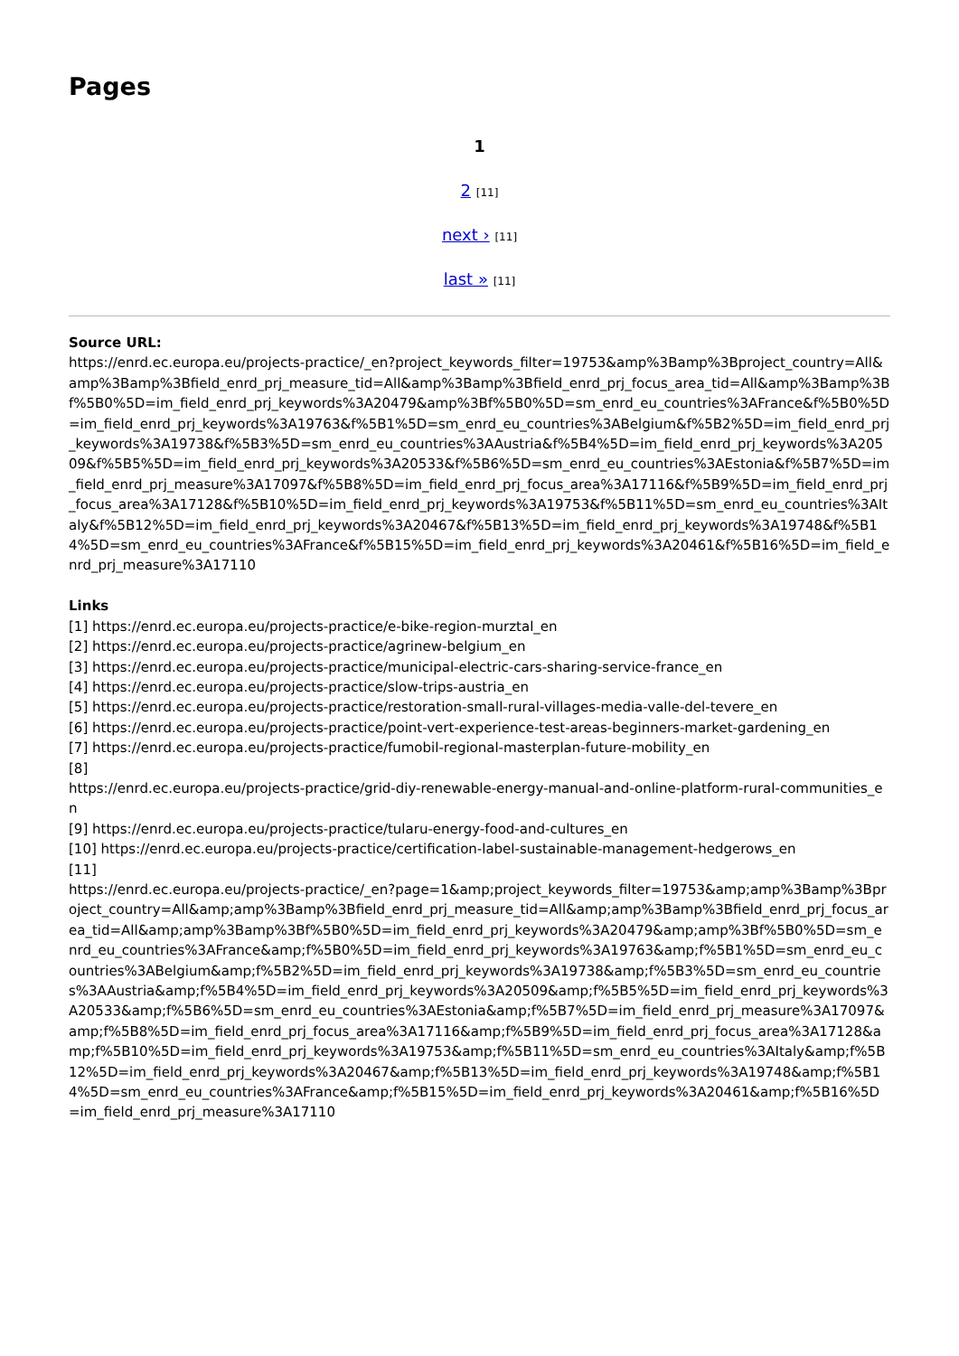Pages
1
2 [11]
next › [11]
last » [11]
Source URL:
https://enrd.ec.europa.eu/projects-practice/_en?project_keywords_filter=19753&amp%3Bamp%3Bproject_country=All&amp%3Bamp%3Bfield_enrd_prj_measure_tid=All&amp%3Bamp%3Bfield_enrd_prj_focus_area_tid=All&amp%3Bamp%3Bf%5B0%5D=im_field_enrd_prj_keywords%3A20479&amp%3Bf%5B0%5D=sm_enrd_eu_countries%3AFrance&f%5B0%5D=im_field_enrd_prj_keywords%3A19763&f%5B1%5D=sm_enrd_eu_countries%3ABelgium&f%5B2%5D=im_field_enrd_prj_keywords%3A19738&f%5B3%5D=sm_enrd_eu_countries%3AAustria&f%5B4%5D=im_field_enrd_prj_keywords%3A20509&f%5B5%5D=im_field_enrd_prj_keywords%3A20533&f%5B6%5D=sm_enrd_eu_countries%3AEstonia&f%5B7%5D=im_field_enrd_prj_measure%3A17097&f%5B8%5D=im_field_enrd_prj_focus_area%3A17116&f%5B9%5D=im_field_enrd_prj_focus_area%3A17128&f%5B10%5D=im_field_enrd_prj_keywords%3A19753&f%5B11%5D=sm_enrd_eu_countries%3AItaly&f%5B12%5D=im_field_enrd_prj_keywords%3A20467&f%5B13%5D=im_field_enrd_prj_keywords%3A19748&f%5B14%5D=sm_enrd_eu_countries%3AFrance&f%5B15%5D=im_field_enrd_prj_keywords%3A20461&f%5B16%5D=im_field_enrd_prj_measure%3A17110
Links
[1] https://enrd.ec.europa.eu/projects-practice/e-bike-region-murztal_en
[2] https://enrd.ec.europa.eu/projects-practice/agrinew-belgium_en
[3] https://enrd.ec.europa.eu/projects-practice/municipal-electric-cars-sharing-service-france_en
[4] https://enrd.ec.europa.eu/projects-practice/slow-trips-austria_en
[5] https://enrd.ec.europa.eu/projects-practice/restoration-small-rural-villages-media-valle-del-tevere_en
[6] https://enrd.ec.europa.eu/projects-practice/point-vert-experience-test-areas-beginners-market-gardening_en
[7] https://enrd.ec.europa.eu/projects-practice/fumobil-regional-masterplan-future-mobility_en
[8]
https://enrd.ec.europa.eu/projects-practice/grid-diy-renewable-energy-manual-and-online-platform-rural-communities_en
[9] https://enrd.ec.europa.eu/projects-practice/tularu-energy-food-and-cultures_en
[10] https://enrd.ec.europa.eu/projects-practice/certification-label-sustainable-management-hedgerows_en
[11]
https://enrd.ec.europa.eu/projects-practice/_en?page=1&amp;project_keywords_filter=19753&amp;amp%3Bamp%3Bproject_country=All&amp;amp%3Bamp%3Bfield_enrd_prj_measure_tid=All&amp;amp%3Bamp%3Bfield_enrd_prj_focus_area_tid=All&amp;amp%3Bamp%3Bf%5B0%5D=im_field_enrd_prj_keywords%3A20479&amp;amp%3Bf%5B0%5D=sm_enrd_eu_countries%3AFrance&amp;f%5B0%5D=im_field_enrd_prj_keywords%3A19763&amp;f%5B1%5D=sm_enrd_eu_countries%3ABelgium&amp;f%5B2%5D=im_field_enrd_prj_keywords%3A19738&amp;f%5B3%5D=sm_enrd_eu_countries%3AAustria&amp;f%5B4%5D=im_field_enrd_prj_keywords%3A20509&amp;f%5B5%5D=im_field_enrd_prj_keywords%3A20533&amp;f%5B6%5D=sm_enrd_eu_countries%3AEstonia&amp;f%5B7%5D=im_field_enrd_prj_measure%3A17097&amp;f%5B8%5D=im_field_enrd_prj_focus_area%3A17116&amp;f%5B9%5D=im_field_enrd_prj_focus_area%3A17128&amp;f%5B10%5D=im_field_enrd_prj_keywords%3A19753&amp;f%5B11%5D=sm_enrd_eu_countries%3AItaly&amp;f%5B12%5D=im_field_enrd_prj_keywords%3A20467&amp;f%5B13%5D=im_field_enrd_prj_keywords%3A19748&amp;f%5B14%5D=sm_enrd_eu_countries%3AFrance&amp;f%5B15%5D=im_field_enrd_prj_keywords%3A20461&amp;f%5B16%5D=im_field_enrd_prj_measure%3A17110